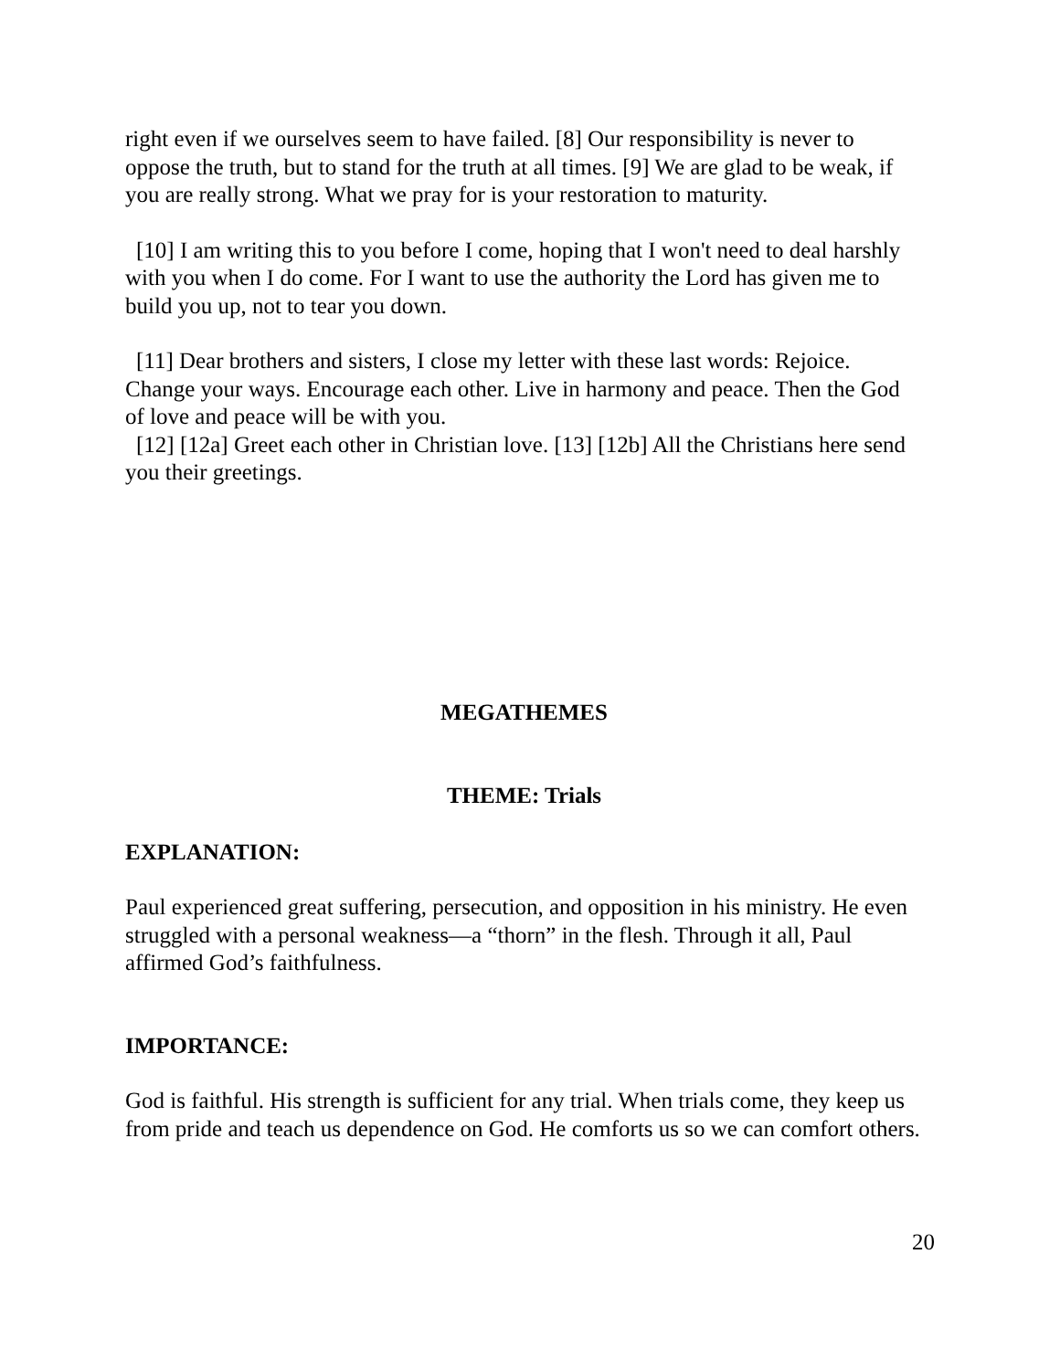right even if we ourselves seem to have failed. [8] Our responsibility is never to oppose the truth, but to stand for the truth at all times. [9] We are glad to be weak, if you are really strong. What we pray for is your restoration to maturity.
[10] I am writing this to you before I come, hoping that I won't need to deal harshly with you when I do come. For I want to use the authority the Lord has given me to build you up, not to tear you down.
[11] Dear brothers and sisters, I close my letter with these last words: Rejoice. Change your ways. Encourage each other. Live in harmony and peace. Then the God of love and peace will be with you.
[12] [12a] Greet each other in Christian love. [13] [12b] All the Christians here send you their greetings.
MEGATHEMES
THEME: Trials
EXPLANATION:
Paul experienced great suffering, persecution, and opposition in his ministry. He even struggled with a personal weakness—a “thorn” in the flesh. Through it all, Paul affirmed God’s faithfulness.
IMPORTANCE:
God is faithful. His strength is sufficient for any trial. When trials come, they keep us from pride and teach us dependence on God. He comforts us so we can comfort others.
20